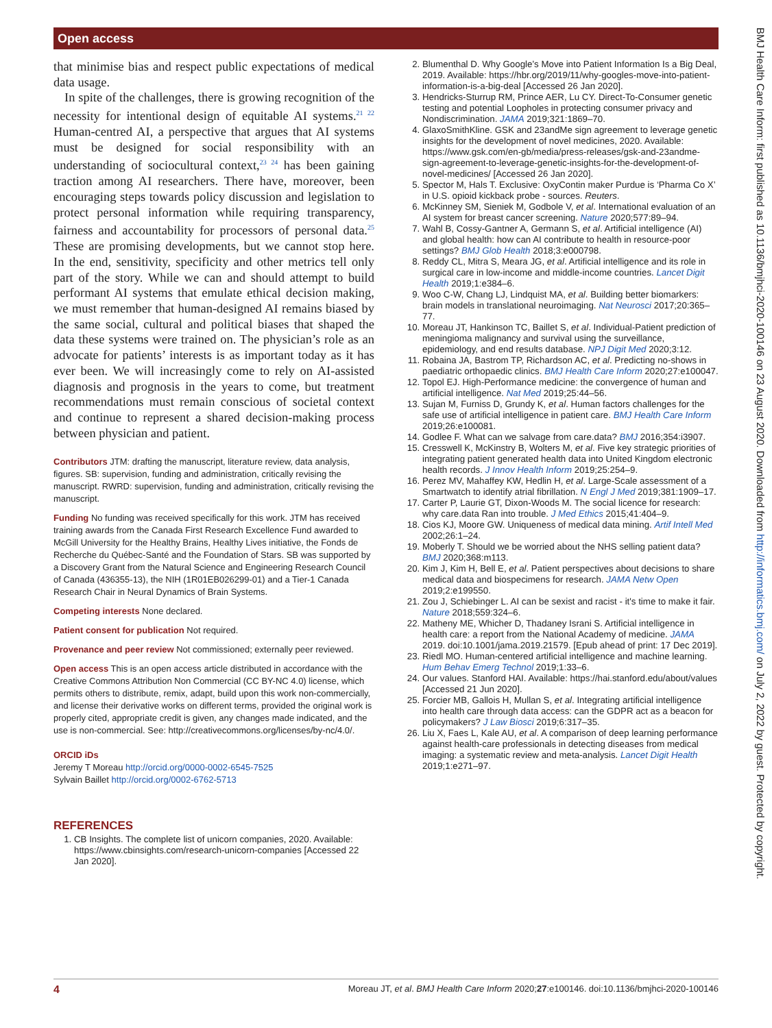Open access
that minimise bias and respect public expectations of medical data usage.
In spite of the challenges, there is growing recognition of the necessity for intentional design of equitable AI systems.<sup>21 22</sup> Human-centred AI, a perspective that argues that AI systems must be designed for social responsibility with an understanding of sociocultural context,<sup>23 24</sup> has been gaining traction among AI researchers. There have, moreover, been encouraging steps towards policy discussion and legislation to protect personal information while requiring transparency, fairness and accountability for processors of personal data.<sup>25</sup> These are promising developments, but we cannot stop here. In the end, sensitivity, specificity and other metrics tell only part of the story. While we can and should attempt to build performant AI systems that emulate ethical decision making, we must remember that human-designed AI remains biased by the same social, cultural and political biases that shaped the data these systems were trained on. The physician’s role as an advocate for patients’ interests is as important today as it has ever been. We will increasingly come to rely on AI-assisted diagnosis and prognosis in the years to come, but treatment recommendations must remain conscious of societal context and continue to represent a shared decision-making process between physician and patient.
Contributors JTM: drafting the manuscript, literature review, data analysis, figures. SB: supervision, funding and administration, critically revising the manuscript. RWRD: supervision, funding and administration, critically revising the manuscript.
Funding No funding was received specifically for this work. JTM has received training awards from the Canada First Research Excellence Fund awarded to McGill University for the Healthy Brains, Healthy Lives initiative, the Fonds de Recherche du Québec-Santé and the Foundation of Stars. SB was supported by a Discovery Grant from the Natural Science and Engineering Research Council of Canada (436355-13), the NIH (1R01EB026299-01) and a Tier-1 Canada Research Chair in Neural Dynamics of Brain Systems.
Competing interests None declared.
Patient consent for publication Not required.
Provenance and peer review Not commissioned; externally peer reviewed.
Open access This is an open access article distributed in accordance with the Creative Commons Attribution Non Commercial (CC BY-NC 4.0) license, which permits others to distribute, remix, adapt, build upon this work non-commercially, and license their derivative works on different terms, provided the original work is properly cited, appropriate credit is given, any changes made indicated, and the use is non-commercial. See: http://creativecommons.org/licenses/by-nc/4.0/.
ORCID iDs
Jeremy T Moreau http://orcid.org/0000-0002-6545-7525
Sylvain Baillet http://orcid.org/0002-6762-5713
REFERENCES
1. CB Insights. The complete list of unicorn companies, 2020. Available: https://www.cbinsights.com/research-unicorn-companies [Accessed 22 Jan 2020].
2. Blumenthal D. Why Google’s Move into Patient Information Is a Big Deal, 2019. Available: https://hbr.org/2019/11/why-googles-move-into-patient-information-is-a-big-deal [Accessed 26 Jan 2020].
3. Hendricks-Sturrup RM, Prince AER, Lu CY. Direct-To-Consumer genetic testing and potential Loopholes in protecting consumer privacy and Nondiscrimination. JAMA 2019;321:1869–70.
4. GlaxoSmithKline. GSK and 23andMe sign agreement to leverage genetic insights for the development of novel medicines, 2020. Available: https://www.gsk.com/en-gb/media/press-releases/gsk-and-23andme-sign-agreement-to-leverage-genetic-insights-for-the-development-of-novel-medicines/ [Accessed 26 Jan 2020].
5. Spector M, Hals T. Exclusive: OxyContin maker Purdue is ‘Pharma Co X’ in U.S. opioid kickback probe - sources. Reuters.
6. McKinney SM, Sieniek M, Godbole V, et al. International evaluation of an AI system for breast cancer screening. Nature 2020;577:89–94.
7. Wahl B, Cossy-Gantner A, Germann S, et al. Artificial intelligence (AI) and global health: how can AI contribute to health in resource-poor settings? BMJ Glob Health 2018;3:e000798.
8. Reddy CL, Mitra S, Meara JG, et al. Artificial intelligence and its role in surgical care in low-income and middle-income countries. Lancet Digit Health 2019;1:e384–6.
9. Woo C-W, Chang LJ, Lindquist MA, et al. Building better biomarkers: brain models in translational neuroimaging. Nat Neurosci 2017;20:365–77.
10. Moreau JT, Hankinson TC, Baillet S, et al. Individual-Patient prediction of meningioma malignancy and survival using the surveillance, epidemiology, and end results database. NPJ Digit Med 2020;3:12.
11. Robaina JA, Bastrom TP, Richardson AC, et al. Predicting no-shows in paediatric orthopaedic clinics. BMJ Health Care Inform 2020;27:e100047.
12. Topol EJ. High-Performance medicine: the convergence of human and artificial intelligence. Nat Med 2019;25:44–56.
13. Sujan M, Furniss D, Grundy K, et al. Human factors challenges for the safe use of artificial intelligence in patient care. BMJ Health Care Inform 2019;26:e100081.
14. Godlee F. What can we salvage from care.data? BMJ 2016;354:i3907.
15. Cresswell K, McKinstry B, Wolters M, et al. Five key strategic priorities of integrating patient generated health data into United Kingdom electronic health records. J Innov Health Inform 2019;25:254–9.
16. Perez MV, Mahaffey KW, Hedlin H, et al. Large-Scale assessment of a Smartwatch to identify atrial fibrillation. N Engl J Med 2019;381:1909–17.
17. Carter P, Laurie GT, Dixon-Woods M. The social licence for research: why care.data Ran into trouble. J Med Ethics 2015;41:404–9.
18. Cios KJ, Moore GW. Uniqueness of medical data mining. Artif Intell Med 2002;26:1–24.
19. Moberly T. Should we be worried about the NHS selling patient data? BMJ 2020;368:m113.
20. Kim J, Kim H, Bell E, et al. Patient perspectives about decisions to share medical data and biospecimens for research. JAMA Netw Open 2019;2:e199550.
21. Zou J, Schiebinger L. AI can be sexist and racist - it's time to make it fair. Nature 2018;559:324–6.
22. Matheny ME, Whicher D, Thadaney Israni S. Artificial intelligence in health care: a report from the National Academy of medicine. JAMA 2019. doi:10.1001/jama.2019.21579. [Epub ahead of print: 17 Dec 2019].
23. Riedl MO. Human-centered artificial intelligence and machine learning. Hum Behav Emerg Technol 2019;1:33–6.
24. Our values. Stanford HAI. Available: https://hai.stanford.edu/about/values [Accessed 21 Jun 2020].
25. Forcier MB, Gallois H, Mullan S, et al. Integrating artificial intelligence into health care through data access: can the GDPR act as a beacon for policymakers? J Law Biosci 2019;6:317–35.
26. Liu X, Faes L, Kale AU, et al. A comparison of deep learning performance against health-care professionals in detecting diseases from medical imaging: a systematic review and meta-analysis. Lancet Digit Health 2019;1:e271–97.
BMJ Health Care Inform: first published as 10.1136/bmjhci-2020-100146 on 23 August 2020. Downloaded from http://informatics.bmj.com/ on July 2, 2022 by guest. Protected by copyright.
4 Moreau JT, et al. BMJ Health Care Inform 2020;27:e100146. doi:10.1136/bmjhci-2020-100146